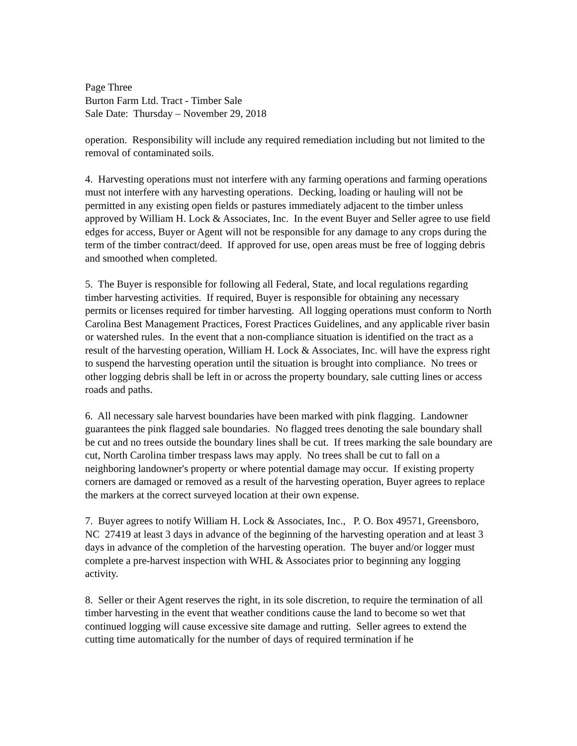Page Three
Burton Farm Ltd. Tract - Timber Sale
Sale Date: Thursday – November 29, 2018
operation. Responsibility will include any required remediation including but not limited to the removal of contaminated soils.
4. Harvesting operations must not interfere with any farming operations and farming operations must not interfere with any harvesting operations. Decking, loading or hauling will not be permitted in any existing open fields or pastures immediately adjacent to the timber unless approved by William H. Lock & Associates, Inc. In the event Buyer and Seller agree to use field edges for access, Buyer or Agent will not be responsible for any damage to any crops during the term of the timber contract/deed. If approved for use, open areas must be free of logging debris and smoothed when completed.
5. The Buyer is responsible for following all Federal, State, and local regulations regarding timber harvesting activities. If required, Buyer is responsible for obtaining any necessary permits or licenses required for timber harvesting. All logging operations must conform to North Carolina Best Management Practices, Forest Practices Guidelines, and any applicable river basin or watershed rules. In the event that a non-compliance situation is identified on the tract as a result of the harvesting operation, William H. Lock & Associates, Inc. will have the express right to suspend the harvesting operation until the situation is brought into compliance. No trees or other logging debris shall be left in or across the property boundary, sale cutting lines or access roads and paths.
6. All necessary sale harvest boundaries have been marked with pink flagging. Landowner guarantees the pink flagged sale boundaries. No flagged trees denoting the sale boundary shall be cut and no trees outside the boundary lines shall be cut. If trees marking the sale boundary are cut, North Carolina timber trespass laws may apply. No trees shall be cut to fall on a neighboring landowner's property or where potential damage may occur. If existing property corners are damaged or removed as a result of the harvesting operation, Buyer agrees to replace the markers at the correct surveyed location at their own expense.
7. Buyer agrees to notify William H. Lock & Associates, Inc., P. O. Box 49571, Greensboro, NC 27419 at least 3 days in advance of the beginning of the harvesting operation and at least 3 days in advance of the completion of the harvesting operation. The buyer and/or logger must complete a pre-harvest inspection with WHL & Associates prior to beginning any logging activity.
8. Seller or their Agent reserves the right, in its sole discretion, to require the termination of all timber harvesting in the event that weather conditions cause the land to become so wet that continued logging will cause excessive site damage and rutting. Seller agrees to extend the cutting time automatically for the number of days of required termination if he